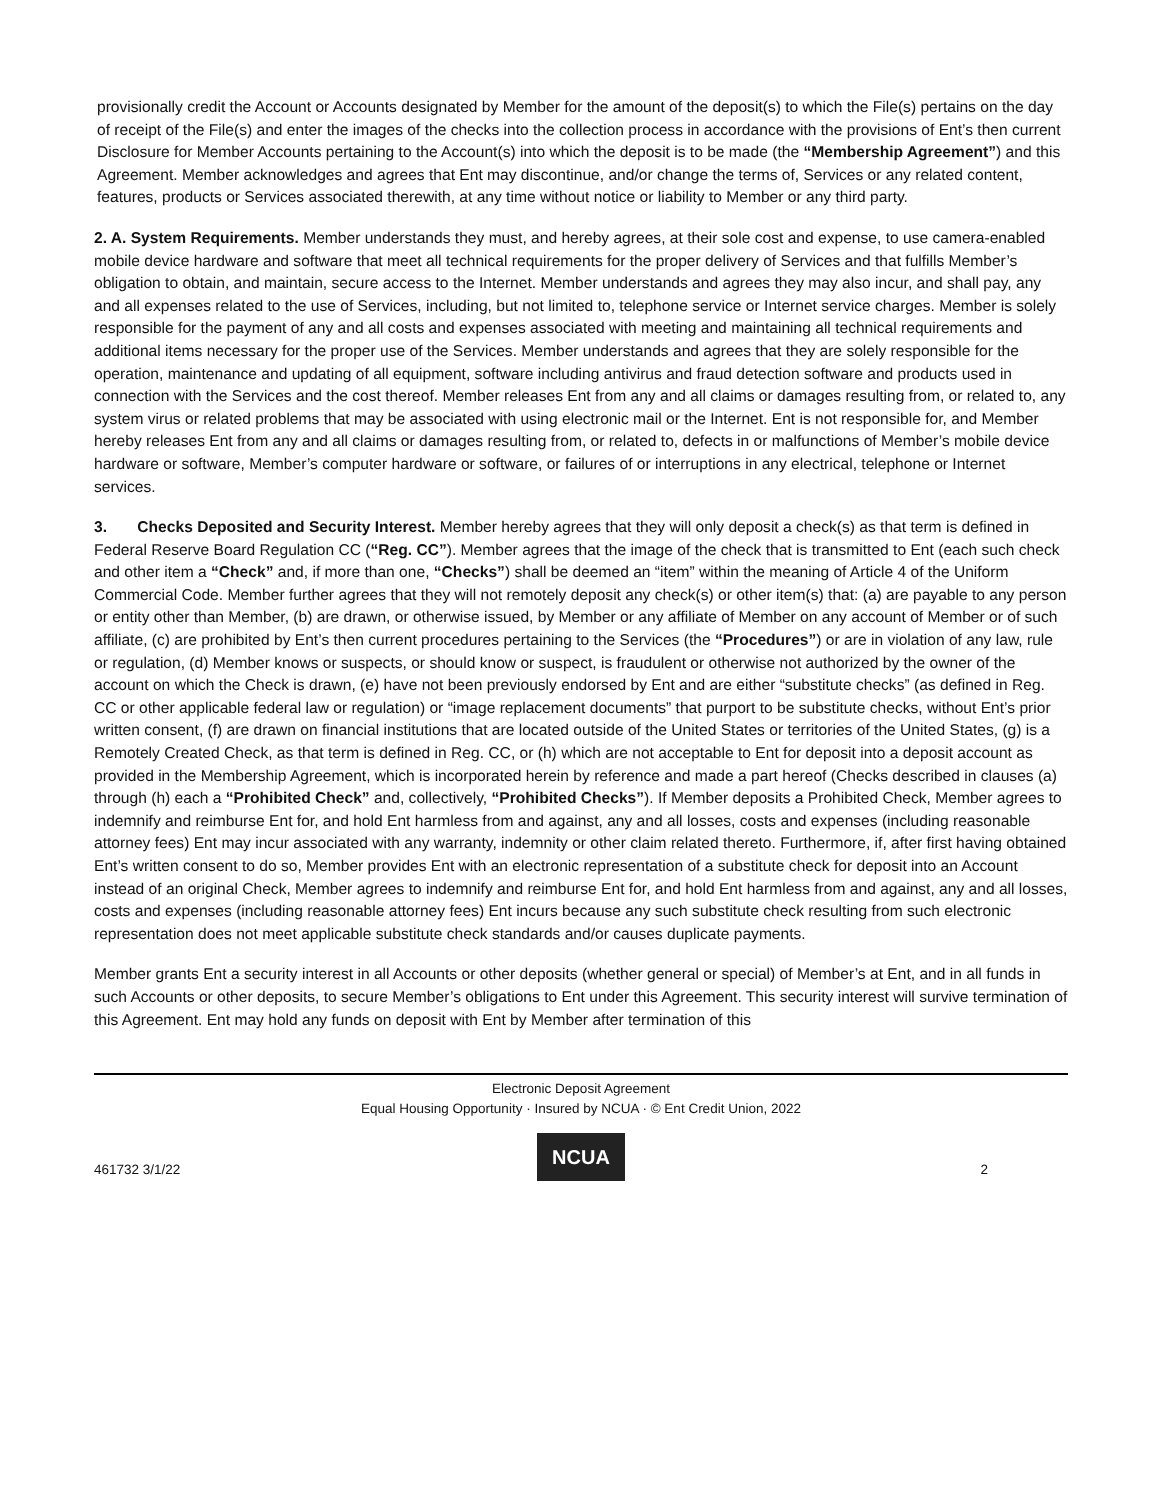provisionally credit the Account or Accounts designated by Member for the amount of the deposit(s) to which the File(s) pertains on the day of receipt of the File(s) and enter the images of the checks into the collection process in accordance with the provisions of Ent’s then current Disclosure for Member Accounts pertaining to the Account(s) into which the deposit is to be made (the “Membership Agreement”) and this Agreement. Member acknowledges and agrees that Ent may discontinue, and/or change the terms of, Services or any related content, features, products or Services associated therewith, at any time without notice or liability to Member or any third party.
2. A. System Requirements. Member understands they must, and hereby agrees, at their sole cost and expense, to use camera-enabled mobile device hardware and software that meet all technical requirements for the proper delivery of Services and that fulfills Member’s obligation to obtain, and maintain, secure access to the Internet. Member understands and agrees they may also incur, and shall pay, any and all expenses related to the use of Services, including, but not limited to, telephone service or Internet service charges. Member is solely responsible for the payment of any and all costs and expenses associated with meeting and maintaining all technical requirements and additional items necessary for the proper use of the Services. Member understands and agrees that they are solely responsible for the operation, maintenance and updating of all equipment, software including antivirus and fraud detection software and products used in connection with the Services and the cost thereof. Member releases Ent from any and all claims or damages resulting from, or related to, any system virus or related problems that may be associated with using electronic mail or the Internet. Ent is not responsible for, and Member hereby releases Ent from any and all claims or damages resulting from, or related to, defects in or malfunctions of Member’s mobile device hardware or software, Member’s computer hardware or software, or failures of or interruptions in any electrical, telephone or Internet services.
3. Checks Deposited and Security Interest. Member hereby agrees that they will only deposit a check(s) as that term is defined in Federal Reserve Board Regulation CC (“Reg. CC”). Member agrees that the image of the check that is transmitted to Ent (each such check and other item a “Check” and, if more than one, “Checks”) shall be deemed an “item” within the meaning of Article 4 of the Uniform Commercial Code. Member further agrees that they will not remotely deposit any check(s) or other item(s) that: (a) are payable to any person or entity other than Member, (b) are drawn, or otherwise issued, by Member or any affiliate of Member on any account of Member or of such affiliate, (c) are prohibited by Ent’s then current procedures pertaining to the Services (the “Procedures”) or are in violation of any law, rule or regulation, (d) Member knows or suspects, or should know or suspect, is fraudulent or otherwise not authorized by the owner of the account on which the Check is drawn, (e) have not been previously endorsed by Ent and are either “substitute checks” (as defined in Reg. CC or other applicable federal law or regulation) or “image replacement documents” that purport to be substitute checks, without Ent’s prior written consent, (f) are drawn on financial institutions that are located outside of the United States or territories of the United States, (g) is a Remotely Created Check, as that term is defined in Reg. CC, or (h) which are not acceptable to Ent for deposit into a deposit account as provided in the Membership Agreement, which is incorporated herein by reference and made a part hereof (Checks described in clauses (a) through (h) each a “Prohibited Check” and, collectively, “Prohibited Checks”). If Member deposits a Prohibited Check, Member agrees to indemnify and reimburse Ent for, and hold Ent harmless from and against, any and all losses, costs and expenses (including reasonable attorney fees) Ent may incur associated with any warranty, indemnity or other claim related thereto. Furthermore, if, after first having obtained Ent’s written consent to do so, Member provides Ent with an electronic representation of a substitute check for deposit into an Account instead of an original Check, Member agrees to indemnify and reimburse Ent for, and hold Ent harmless from and against, any and all losses, costs and expenses (including reasonable attorney fees) Ent incurs because any such substitute check resulting from such electronic representation does not meet applicable substitute check standards and/or causes duplicate payments.
Member grants Ent a security interest in all Accounts or other deposits (whether general or special) of Member’s at Ent, and in all funds in such Accounts or other deposits, to secure Member’s obligations to Ent under this Agreement. This security interest will survive termination of this Agreement. Ent may hold any funds on deposit with Ent by Member after termination of this
Electronic Deposit Agreement
Equal Housing Opportunity · Insured by NCUA · © Ent Credit Union, 2022
NCUA
461732 3/1/22 2